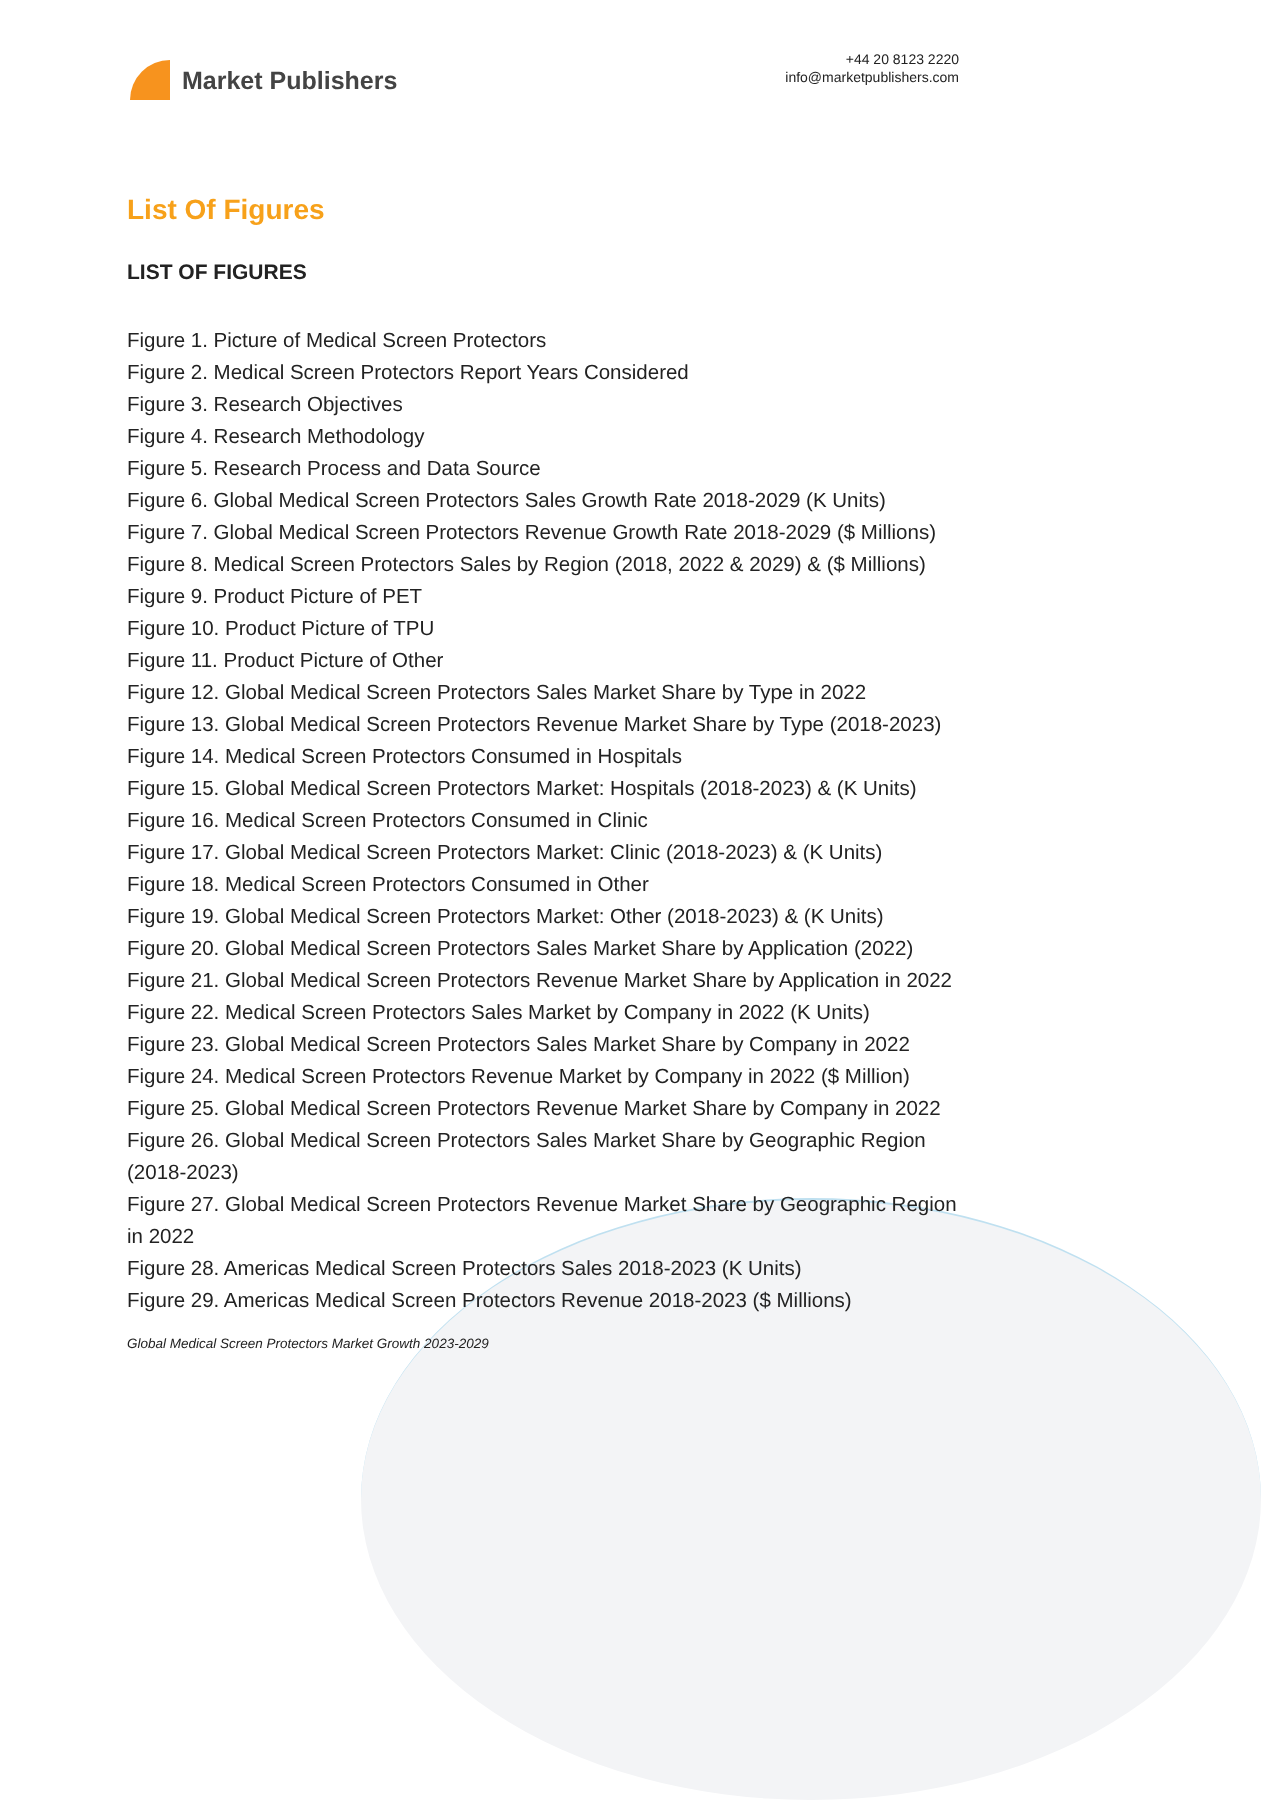Market Publishers
+44 20 8123 2220
info@marketpublishers.com
List Of Figures
LIST OF FIGURES
Figure 1. Picture of Medical Screen Protectors
Figure 2. Medical Screen Protectors Report Years Considered
Figure 3. Research Objectives
Figure 4. Research Methodology
Figure 5. Research Process and Data Source
Figure 6. Global Medical Screen Protectors Sales Growth Rate 2018-2029 (K Units)
Figure 7. Global Medical Screen Protectors Revenue Growth Rate 2018-2029 ($ Millions)
Figure 8. Medical Screen Protectors Sales by Region (2018, 2022 & 2029) & ($ Millions)
Figure 9. Product Picture of PET
Figure 10. Product Picture of TPU
Figure 11. Product Picture of Other
Figure 12. Global Medical Screen Protectors Sales Market Share by Type in 2022
Figure 13. Global Medical Screen Protectors Revenue Market Share by Type (2018-2023)
Figure 14. Medical Screen Protectors Consumed in Hospitals
Figure 15. Global Medical Screen Protectors Market: Hospitals (2018-2023) & (K Units)
Figure 16. Medical Screen Protectors Consumed in Clinic
Figure 17. Global Medical Screen Protectors Market: Clinic (2018-2023) & (K Units)
Figure 18. Medical Screen Protectors Consumed in Other
Figure 19. Global Medical Screen Protectors Market: Other (2018-2023) & (K Units)
Figure 20. Global Medical Screen Protectors Sales Market Share by Application (2022)
Figure 21. Global Medical Screen Protectors Revenue Market Share by Application in 2022
Figure 22. Medical Screen Protectors Sales Market by Company in 2022 (K Units)
Figure 23. Global Medical Screen Protectors Sales Market Share by Company in 2022
Figure 24. Medical Screen Protectors Revenue Market by Company in 2022 ($ Million)
Figure 25. Global Medical Screen Protectors Revenue Market Share by Company in 2022
Figure 26. Global Medical Screen Protectors Sales Market Share by Geographic Region (2018-2023)
Figure 27. Global Medical Screen Protectors Revenue Market Share by Geographic Region in 2022
Figure 28. Americas Medical Screen Protectors Sales 2018-2023 (K Units)
Figure 29. Americas Medical Screen Protectors Revenue 2018-2023 ($ Millions)
Global Medical Screen Protectors Market Growth 2023-2029